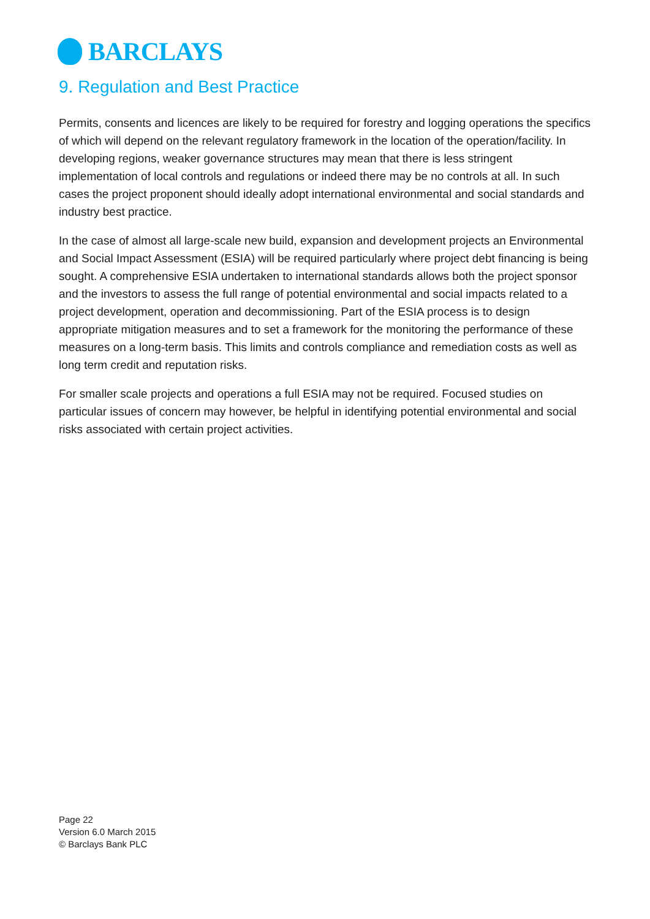BARCLAYS
9. Regulation and Best Practice
Permits, consents and licences are likely to be required for forestry and logging operations the specifics of which will depend on the relevant regulatory framework in the location of the operation/facility. In developing regions, weaker governance structures may mean that there is less stringent implementation of local controls and regulations or indeed there may be no controls at all. In such cases the project proponent should ideally adopt international environmental and social standards and industry best practice.
In the case of almost all large-scale new build, expansion and development projects an Environmental and Social Impact Assessment (ESIA) will be required particularly where project debt financing is being sought. A comprehensive ESIA undertaken to international standards allows both the project sponsor and the investors to assess the full range of potential environmental and social impacts related to a project development, operation and decommissioning. Part of the ESIA process is to design appropriate mitigation measures and to set a framework for the monitoring the performance of these measures on a long-term basis. This limits and controls compliance and remediation costs as well as long term credit and reputation risks.
For smaller scale projects and operations a full ESIA may not be required. Focused studies on particular issues of concern may however, be helpful in identifying potential environmental and social risks associated with certain project activities.
Page 22
Version 6.0 March 2015
© Barclays Bank PLC